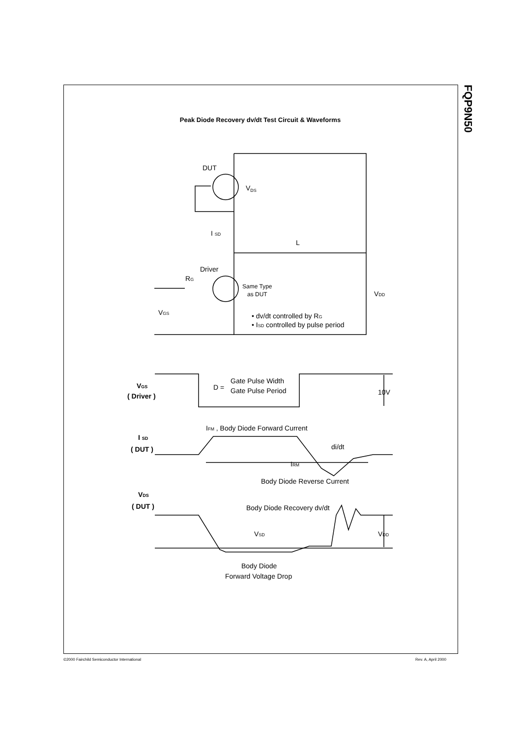FQP9N50
Peak Diode Recovery dv/dt Test Circuit & Waveforms
DUT
VDS
I SD
L
Driver
RG
Same Type
as DUT
VDD
VGS
• dv/dt controlled by RG
• ISD controlled by pulse period
VGS
( Driver )
D =
Gate Pulse Width
Gate Pulse Period
10V
IFM , Body Diode Forward Current
I SD
( DUT )
di/dt
IRM
Body Diode Reverse Current
VDS
( DUT )
Body Diode Recovery dv/dt
VSD
VDD
Body Diode
Forward Voltage Drop
©2000 Fairchild Semiconductor International
Rev. A, April 2000